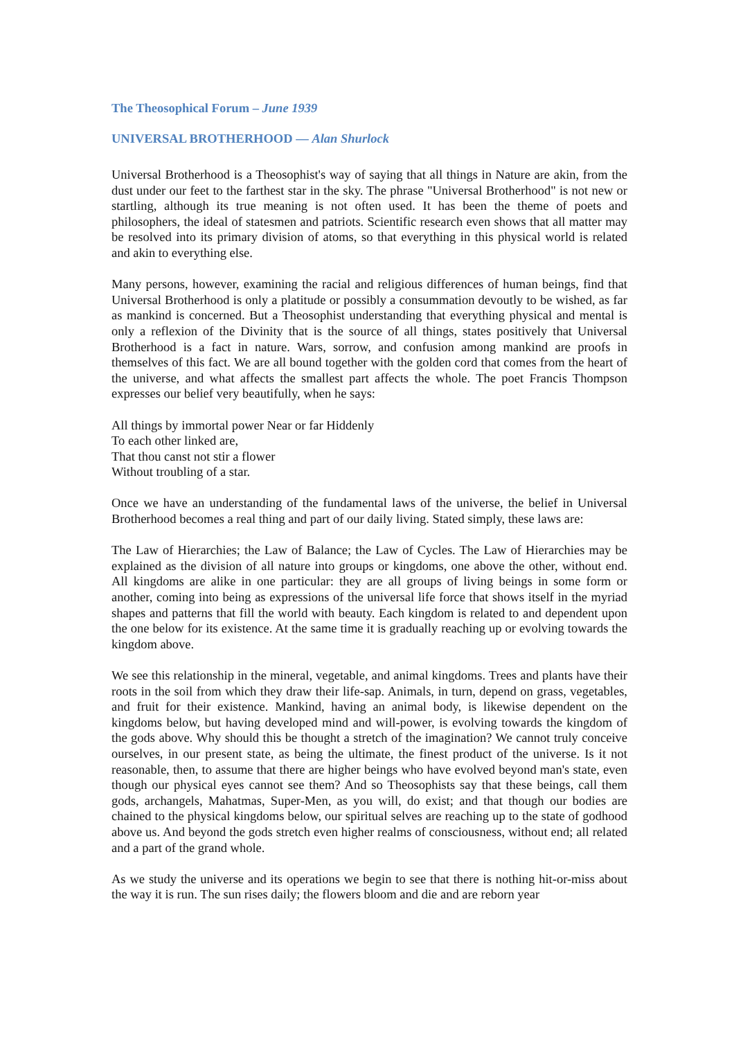The Theosophical Forum – June 1939
UNIVERSAL BROTHERHOOD — Alan Shurlock
Universal Brotherhood is a Theosophist's way of saying that all things in Nature are akin, from the dust under our feet to the farthest star in the sky. The phrase "Universal Brotherhood" is not new or startling, although its true meaning is not often used. It has been the theme of poets and philosophers, the ideal of statesmen and patriots. Scientific research even shows that all matter may be resolved into its primary division of atoms, so that everything in this physical world is related and akin to everything else.
Many persons, however, examining the racial and religious differences of human beings, find that Universal Brotherhood is only a platitude or possibly a consummation devoutly to be wished, as far as mankind is concerned. But a Theosophist understanding that everything physical and mental is only a reflexion of the Divinity that is the source of all things, states positively that Universal Brotherhood is a fact in nature. Wars, sorrow, and confusion among mankind are proofs in themselves of this fact. We are all bound together with the golden cord that comes from the heart of the universe, and what affects the smallest part affects the whole. The poet Francis Thompson expresses our belief very beautifully, when he says:
All things by immortal power Near or far Hiddenly
To each other linked are,
That thou canst not stir a flower
Without troubling of a star.
Once we have an understanding of the fundamental laws of the universe, the belief in Universal Brotherhood becomes a real thing and part of our daily living. Stated simply, these laws are:
The Law of Hierarchies; the Law of Balance; the Law of Cycles. The Law of Hierarchies may be explained as the division of all nature into groups or kingdoms, one above the other, without end. All kingdoms are alike in one particular: they are all groups of living beings in some form or another, coming into being as expressions of the universal life force that shows itself in the myriad shapes and patterns that fill the world with beauty. Each kingdom is related to and dependent upon the one below for its existence. At the same time it is gradually reaching up or evolving towards the kingdom above.
We see this relationship in the mineral, vegetable, and animal kingdoms. Trees and plants have their roots in the soil from which they draw their life-sap. Animals, in turn, depend on grass, vegetables, and fruit for their existence. Mankind, having an animal body, is likewise dependent on the kingdoms below, but having developed mind and will-power, is evolving towards the kingdom of the gods above. Why should this be thought a stretch of the imagination? We cannot truly conceive ourselves, in our present state, as being the ultimate, the finest product of the universe. Is it not reasonable, then, to assume that there are higher beings who have evolved beyond man's state, even though our physical eyes cannot see them? And so Theosophists say that these beings, call them gods, archangels, Mahatmas, Super-Men, as you will, do exist; and that though our bodies are chained to the physical kingdoms below, our spiritual selves are reaching up to the state of godhood above us. And beyond the gods stretch even higher realms of consciousness, without end; all related and a part of the grand whole.
As we study the universe and its operations we begin to see that there is nothing hit-or-miss about the way it is run. The sun rises daily; the flowers bloom and die and are reborn year